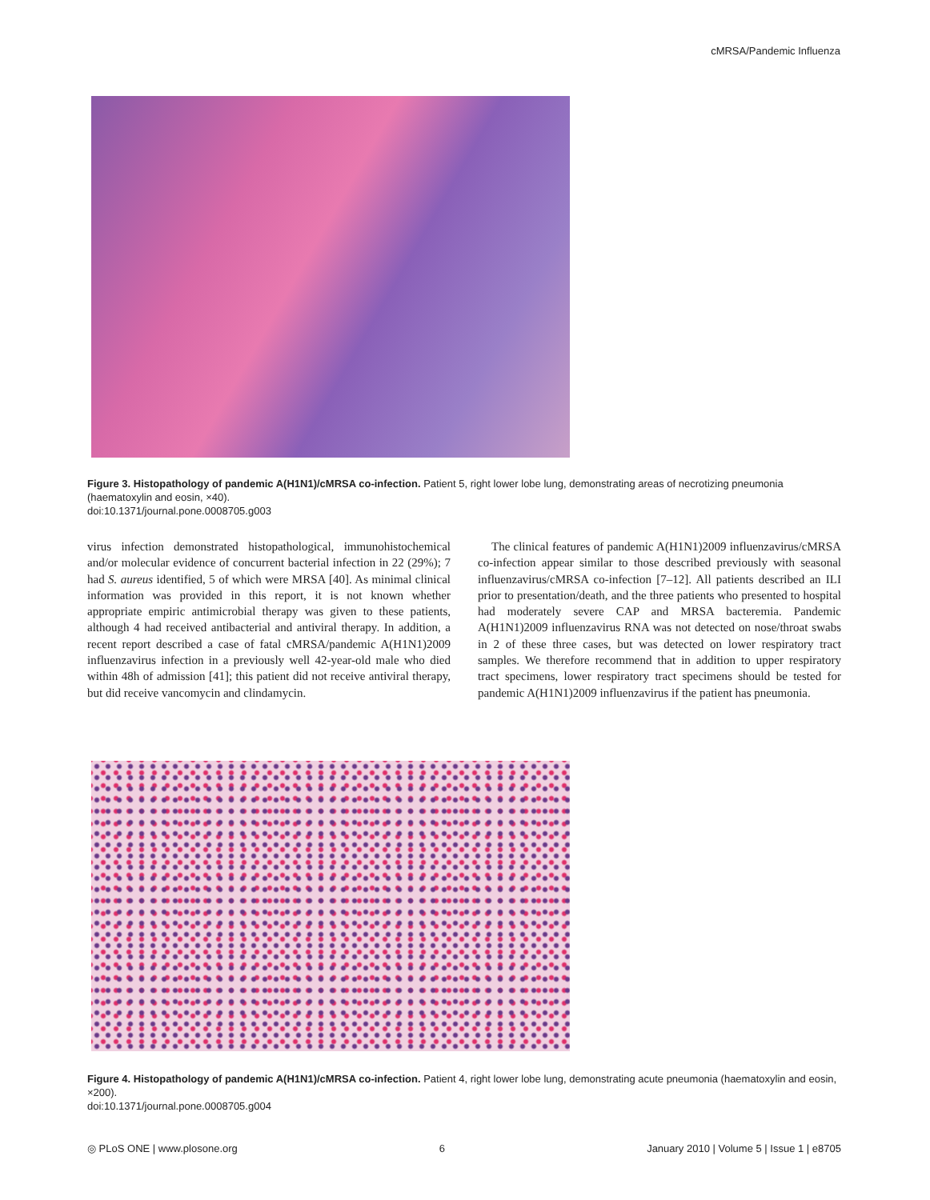cMRSA/Pandemic Influenza
Figure 3. Histopathology of pandemic A(H1N1)/cMRSA co-infection. Patient 5, right lower lobe lung, demonstrating areas of necrotizing pneumonia (haematoxylin and eosin, ×40).
doi:10.1371/journal.pone.0008705.g003
virus infection demonstrated histopathological, immunohistochemical and/or molecular evidence of concurrent bacterial infection in 22 (29%); 7 had S. aureus identified, 5 of which were MRSA [40]. As minimal clinical information was provided in this report, it is not known whether appropriate empiric antimicrobial therapy was given to these patients, although 4 had received antibacterial and antiviral therapy. In addition, a recent report described a case of fatal cMRSA/pandemic A(H1N1)2009 influenzavirus infection in a previously well 42-year-old male who died within 48h of admission [41]; this patient did not receive antiviral therapy, but did receive vancomycin and clindamycin.
The clinical features of pandemic A(H1N1)2009 influenzavirus/cMRSA co-infection appear similar to those described previously with seasonal influenzavirus/cMRSA co-infection [7–12]. All patients described an ILI prior to presentation/death, and the three patients who presented to hospital had moderately severe CAP and MRSA bacteremia. Pandemic A(H1N1)2009 influenzavirus RNA was not detected on nose/throat swabs in 2 of these three cases, but was detected on lower respiratory tract samples. We therefore recommend that in addition to upper respiratory tract specimens, lower respiratory tract specimens should be tested for pandemic A(H1N1)2009 influenzavirus if the patient has pneumonia.
Figure 4. Histopathology of pandemic A(H1N1)/cMRSA co-infection. Patient 4, right lower lobe lung, demonstrating acute pneumonia (haematoxylin and eosin, ×200).
doi:10.1371/journal.pone.0008705.g004
◎ PLoS ONE | www.plosone.org 6 January 2010 | Volume 5 | Issue 1 | e8705